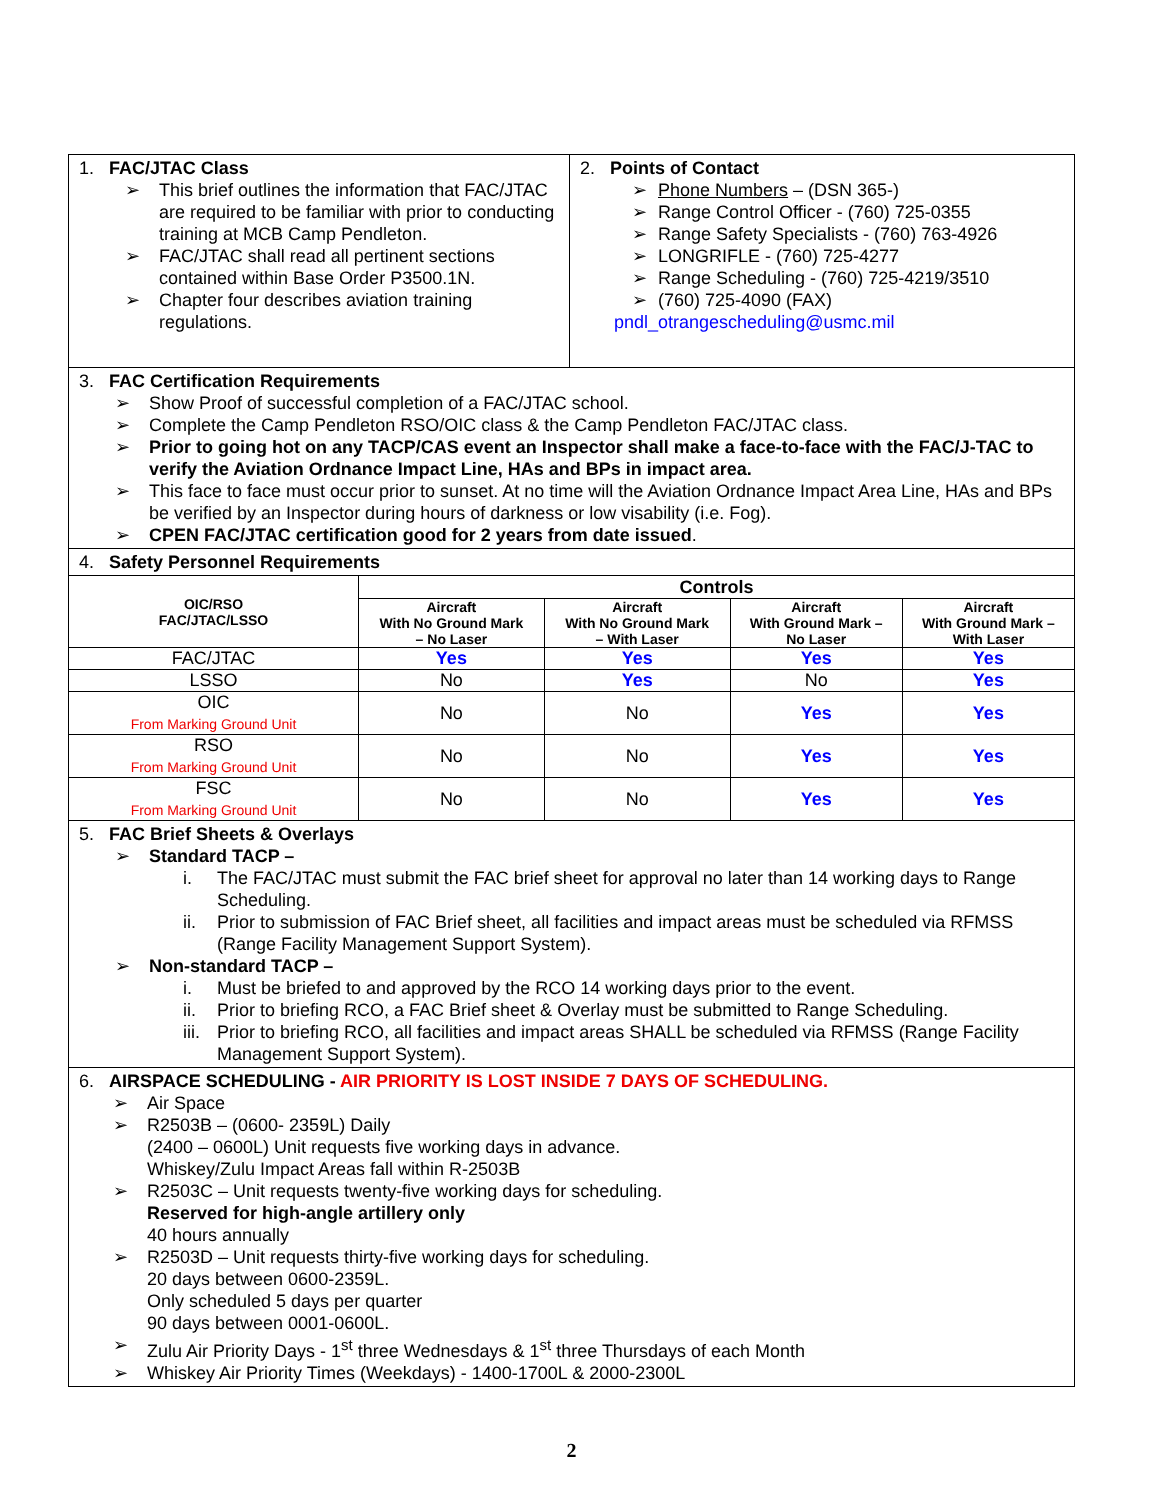1. FAC/JTAC Class
➢ This brief outlines the information that FAC/JTAC are required to be familiar with prior to conducting training at MCB Camp Pendleton.
➢ FAC/JTAC shall read all pertinent sections contained within Base Order P3500.1N.
➢ Chapter four describes aviation training regulations.
2. Points of Contact
➢ Phone Numbers – (DSN 365-)
➢ Range Control Officer - (760) 725-0355
➢ Range Safety Specialists - (760) 763-4926
➢ LONGRIFLE - (760) 725-4277
➢ Range Scheduling - (760) 725-4219/3510
➢ (760) 725-4090 (FAX)
pndl_otrangescheduling@usmc.mil
3. FAC Certification Requirements
➢ Show Proof of successful completion of a FAC/JTAC school.
➢ Complete the Camp Pendleton RSO/OIC class & the Camp Pendleton FAC/JTAC class.
➢ Prior to going hot on any TACP/CAS event an Inspector shall make a face-to-face with the FAC/J-TAC to verify the Aviation Ordnance Impact Line, HAs and BPs in impact area.
➢ This face to face must occur prior to sunset. At no time will the Aviation Ordnance Impact Area Line, HAs and BPs be verified by an Inspector during hours of darkness or low visability (i.e. Fog).
➢ CPEN FAC/JTAC certification good for 2 years from date issued.
4. Safety Personnel Requirements
| OIC/RSO FAC/JTAC/LSSO | Controls | | | |
| --- | --- | --- | --- | --- |
| | Aircraft With No Ground Mark – No Laser | Aircraft With No Ground Mark – With Laser | Aircraft With Ground Mark – No Laser | Aircraft With Ground Mark – With Laser |
| FAC/JTAC | Yes | Yes | Yes | Yes |
| LSSO | No | Yes | No | Yes |
| OIC From Marking Ground Unit | No | No | Yes | Yes |
| RSO From Marking Ground Unit | No | No | Yes | Yes |
| FSC From Marking Ground Unit | No | No | Yes | Yes |
5. FAC Brief Sheets & Overlays
➢ Standard TACP –
i. The FAC/JTAC must submit the FAC brief sheet for approval no later than 14 working days to Range Scheduling.
ii. Prior to submission of FAC Brief sheet, all facilities and impact areas must be scheduled via RFMSS (Range Facility Management Support System).
➢ Non-standard TACP –
i. Must be briefed to and approved by the RCO 14 working days prior to the event.
ii. Prior to briefing RCO, a FAC Brief sheet & Overlay must be submitted to Range Scheduling.
iii. Prior to briefing RCO, all facilities and impact areas SHALL be scheduled via RFMSS (Range Facility Management Support System).
6. AIRSPACE SCHEDULING - AIR PRIORITY IS LOST INSIDE 7 DAYS OF SCHEDULING.
➢ Air Space
➢ R2503B – (0600- 2359L) Daily
(2400 – 0600L) Unit requests five working days in advance.
Whiskey/Zulu Impact Areas fall within R-2503B
➢ R2503C – Unit requests twenty-five working days for scheduling.
Reserved for high-angle artillery only
40 hours annually
➢ R2503D – Unit requests thirty-five working days for scheduling.
20 days between 0600-2359L.
Only scheduled 5 days per quarter
90 days between 0001-0600L.
➢ Zulu Air Priority Days - 1<sup>st</sup> three Wednesdays & 1<sup>st</sup> three Thursdays of each Month
➢ Whiskey Air Priority Times (Weekdays) - 1400-1700L & 2000-2300L
2